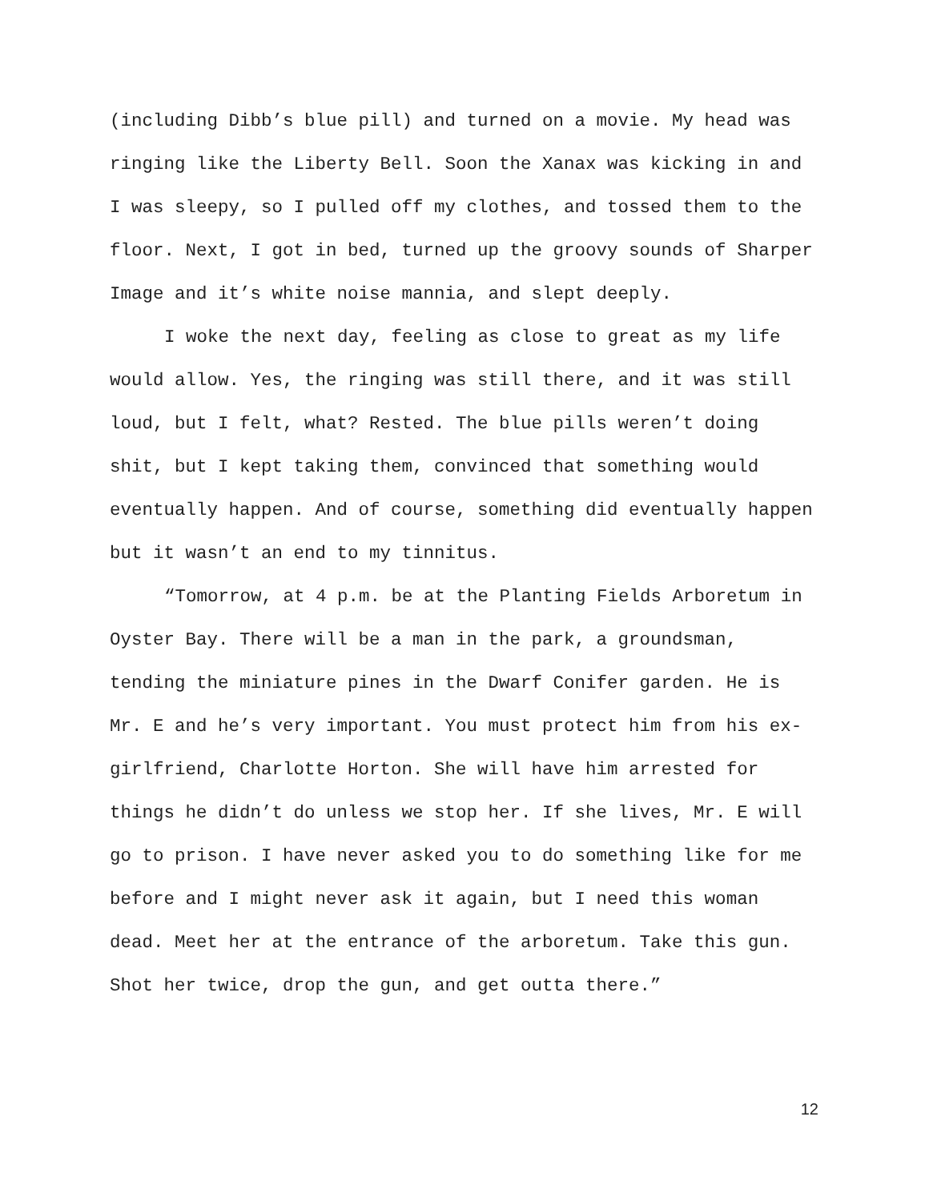(including Dibb’s blue pill) and turned on a movie. My head was ringing like the Liberty Bell. Soon the Xanax was kicking in and I was sleepy, so I pulled off my clothes, and tossed them to the floor. Next, I got in bed, turned up the groovy sounds of Sharper Image and it’s white noise mannia, and slept deeply.
I woke the next day, feeling as close to great as my life would allow. Yes, the ringing was still there, and it was still loud, but I felt, what? Rested. The blue pills weren’t doing shit, but I kept taking them, convinced that something would eventually happen. And of course, something did eventually happen but it wasn’t an end to my tinnitus.
“Tomorrow, at 4 p.m. be at the Planting Fields Arboretum in Oyster Bay. There will be a man in the park, a groundsman, tending the miniature pines in the Dwarf Conifer garden. He is Mr. E and he’s very important. You must protect him from his ex-girlfriend, Charlotte Horton. She will have him arrested for things he didn’t do unless we stop her. If she lives, Mr. E will go to prison. I have never asked you to do something like for me before and I might never ask it again, but I need this woman dead. Meet her at the entrance of the arboretum. Take this gun. Shot her twice, drop the gun, and get outta there.”
12